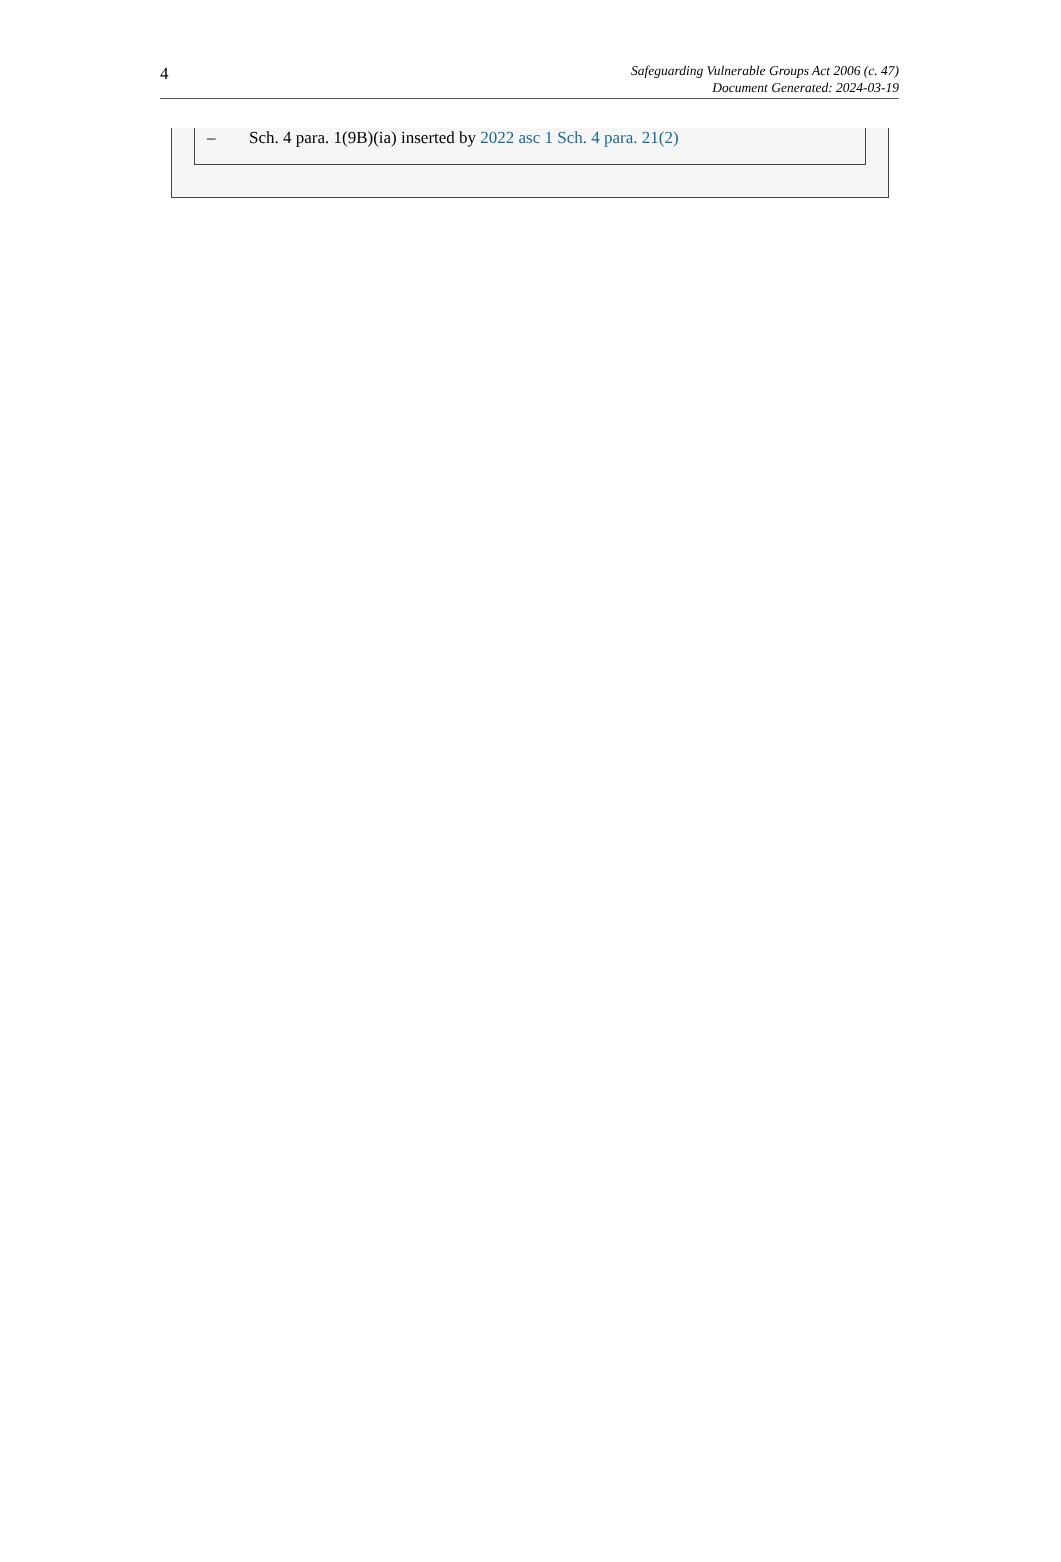4
Safeguarding Vulnerable Groups Act 2006 (c. 47)
Document Generated: 2024-03-19
– Sch. 4 para. 1(9B)(ia) inserted by 2022 asc 1 Sch. 4 para. 21(2)